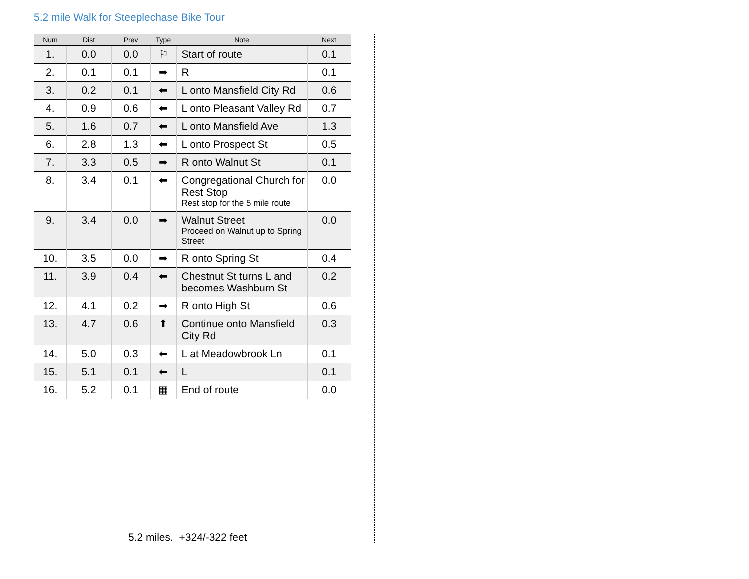5.2 mile Walk for Steeplechase Bike Tour
| Num | Dist | Prev | Type | Note | Next |
| --- | --- | --- | --- | --- | --- |
| 1. | 0.0 | 0.0 | ⚐ | Start of route | 0.1 |
| 2. | 0.1 | 0.1 | ➡ | R | 0.1 |
| 3. | 0.2 | 0.1 | ⬅ | L onto Mansfield City Rd | 0.6 |
| 4. | 0.9 | 0.6 | ⬅ | L onto Pleasant Valley Rd | 0.7 |
| 5. | 1.6 | 0.7 | ⬅ | L onto Mansfield Ave | 1.3 |
| 6. | 2.8 | 1.3 | ⬅ | L onto Prospect St | 0.5 |
| 7. | 3.3 | 0.5 | ➡ | R onto Walnut St | 0.1 |
| 8. | 3.4 | 0.1 | ⬅ | Congregational Church for Rest Stop Rest stop for the 5 mile route | 0.0 |
| 9. | 3.4 | 0.0 | ➡ | Walnut Street Proceed on Walnut up to Spring Street | 0.0 |
| 10. | 3.5 | 0.0 | ➡ | R onto Spring St | 0.4 |
| 11. | 3.9 | 0.4 | ⬅ | Chestnut St turns L and becomes Washburn St | 0.2 |
| 12. | 4.1 | 0.2 | ➡ | R onto High St | 0.6 |
| 13. | 4.7 | 0.6 | ⬆ | Continue onto Mansfield City Rd | 0.3 |
| 14. | 5.0 | 0.3 | ⬅ | L at Meadowbrook Ln | 0.1 |
| 15. | 5.1 | 0.1 | ⬅ | L | 0.1 |
| 16. | 5.2 | 0.1 | ▦ | End of route | 0.0 |
5.2 miles. +324/-322 feet